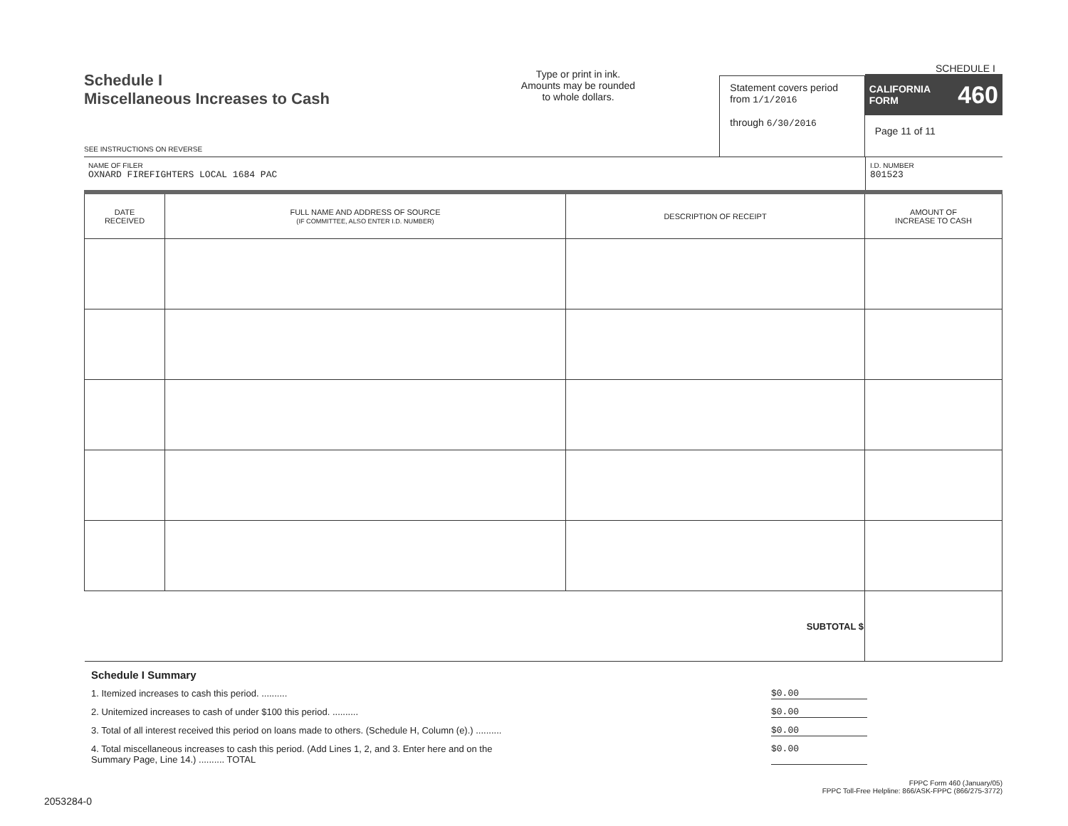Schedule I
Miscellaneous Increases to Cash
SEE INSTRUCTIONS ON REVERSE
Type or print in ink.
Amounts may be rounded
to whole dollars.
Statement covers period
from 1/1/2016
through 6/30/2016
SCHEDULE I
CALIFORNIA
FORM 460
Page 11 of 11
NAME OF FILER
OXNARD FIREFIGHTERS LOCAL 1684 PAC
I.D. NUMBER
801523
| DATE RECEIVED | FULL NAME AND ADDRESS OF SOURCE (IF COMMITTEE, ALSO ENTER I.D. NUMBER) | DESCRIPTION OF RECEIPT | AMOUNT OF INCREASE TO CASH |
| --- | --- | --- | --- |
| SUBTOTAL $ | | | |
Schedule I Summary
1. Itemized increases to cash this period. .......... $0.00
2. Unitemized increases to cash of under $100 this period. .......... $0.00
3. Total of all interest received this period on loans made to others. (Schedule H, Column (e).) .......... $0.00
4. Total miscellaneous increases to cash this period. (Add Lines 1, 2, and 3. Enter here and on the
Summary Page, Line 14.) .......... TOTAL $0.00
FPPC Form 460 (January/05)
FPPC Toll-Free Helpline: 866/ASK-FPPC (866/275-3772)
2053284-0